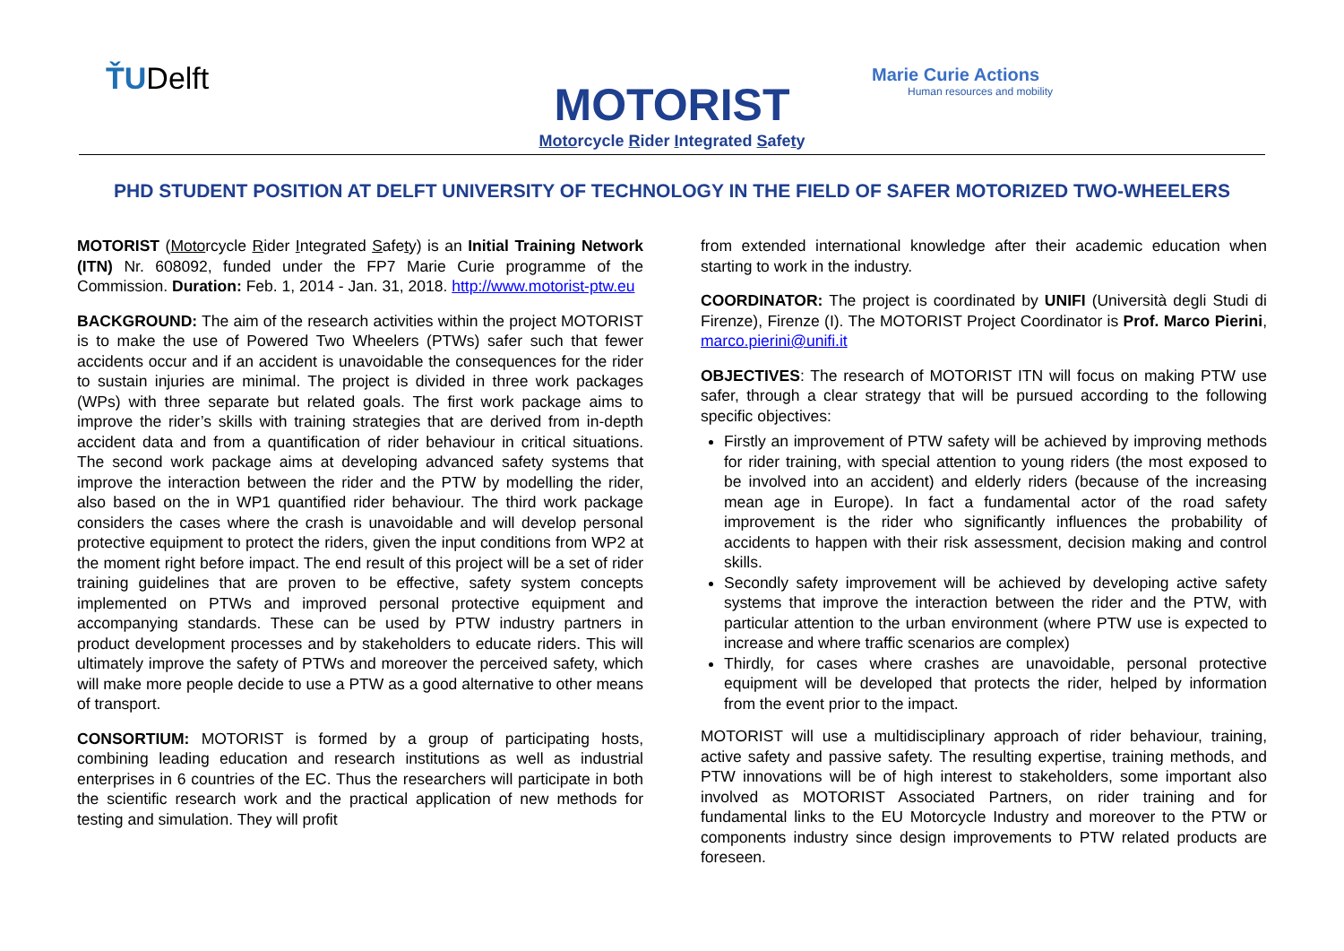ŤUDelft
MOTORIST
Motorcycle Rider Integrated Safety
Marie Curie Actions
Human resources and mobility
PHD STUDENT POSITION AT DELFT UNIVERSITY OF TECHNOLOGY IN THE FIELD OF SAFER MOTORIZED TWO-WHEELERS
MOTORIST (Motorcycle Rider Integrated Safety) is an Initial Training Network (ITN) Nr. 608092, funded under the FP7 Marie Curie programme of the Commission. Duration: Feb. 1, 2014 - Jan. 31, 2018. http://www.motorist-ptw.eu
BACKGROUND: The aim of the research activities within the project MOTORIST is to make the use of Powered Two Wheelers (PTWs) safer such that fewer accidents occur and if an accident is unavoidable the consequences for the rider to sustain injuries are minimal. The project is divided in three work packages (WPs) with three separate but related goals. The first work package aims to improve the rider’s skills with training strategies that are derived from in-depth accident data and from a quantification of rider behaviour in critical situations. The second work package aims at developing advanced safety systems that improve the interaction between the rider and the PTW by modelling the rider, also based on the in WP1 quantified rider behaviour. The third work package considers the cases where the crash is unavoidable and will develop personal protective equipment to protect the riders, given the input conditions from WP2 at the moment right before impact. The end result of this project will be a set of rider training guidelines that are proven to be effective, safety system concepts implemented on PTWs and improved personal protective equipment and accompanying standards. These can be used by PTW industry partners in product development processes and by stakeholders to educate riders. This will ultimately improve the safety of PTWs and moreover the perceived safety, which will make more people decide to use a PTW as a good alternative to other means of transport.
CONSORTIUM: MOTORIST is formed by a group of participating hosts, combining leading education and research institutions as well as industrial enterprises in 6 countries of the EC. Thus the researchers will participate in both the scientific research work and the practical application of new methods for testing and simulation. They will profit
from extended international knowledge after their academic education when starting to work in the industry.
COORDINATOR: The project is coordinated by UNIFI (Università degli Studi di Firenze), Firenze (I). The MOTORIST Project Coordinator is Prof. Marco Pierini, marco.pierini@unifi.it
OBJECTIVES: The research of MOTORIST ITN will focus on making PTW use safer, through a clear strategy that will be pursued according to the following specific objectives:
Firstly an improvement of PTW safety will be achieved by improving methods for rider training, with special attention to young riders (the most exposed to be involved into an accident) and elderly riders (because of the increasing mean age in Europe). In fact a fundamental actor of the road safety improvement is the rider who significantly influences the probability of accidents to happen with their risk assessment, decision making and control skills.
Secondly safety improvement will be achieved by developing active safety systems that improve the interaction between the rider and the PTW, with particular attention to the urban environment (where PTW use is expected to increase and where traffic scenarios are complex)
Thirdly, for cases where crashes are unavoidable, personal protective equipment will be developed that protects the rider, helped by information from the event prior to the impact.
MOTORIST will use a multidisciplinary approach of rider behaviour, training, active safety and passive safety. The resulting expertise, training methods, and PTW innovations will be of high interest to stakeholders, some important also involved as MOTORIST Associated Partners, on rider training and for fundamental links to the EU Motorcycle Industry and moreover to the PTW or components industry since design improvements to PTW related products are foreseen.